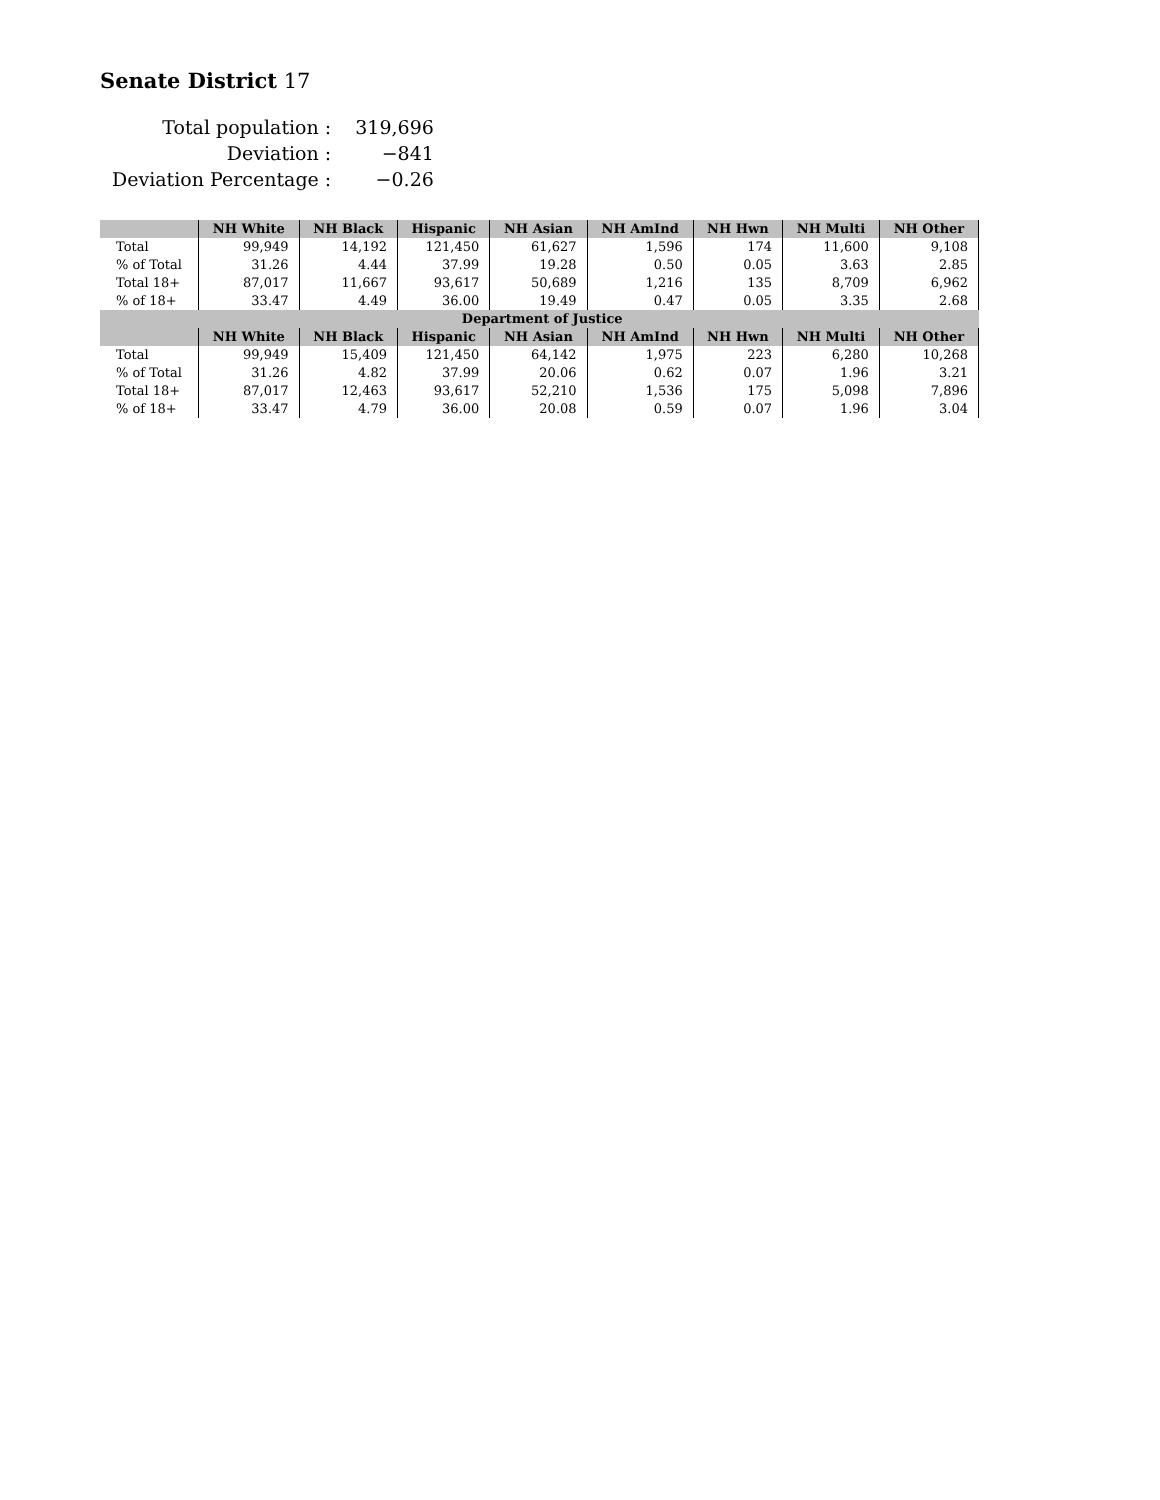Senate District 17
| Total population : | 319,696 |
| Deviation : | −841 |
| Deviation Percentage : | −0.26 |
| | NH White | NH Black | Hispanic | NH Asian | NH AmInd | NH Hwn | NH Multi | NH Other |
| --- | --- | --- | --- | --- | --- | --- | --- | --- |
| Total | 99,949 | 14,192 | 121,450 | 61,627 | 1,596 | 174 | 11,600 | 9,108 |
| % of Total | 31.26 | 4.44 | 37.99 | 19.28 | 0.50 | 0.05 | 3.63 | 2.85 |
| Total 18+ | 87,017 | 11,667 | 93,617 | 50,689 | 1,216 | 135 | 8,709 | 6,962 |
| % of 18+ | 33.47 | 4.49 | 36.00 | 19.49 | 0.47 | 0.05 | 3.35 | 2.68 |
| Department of Justice | | | | | | | | |
| | NH White | NH Black | Hispanic | NH Asian | NH AmInd | NH Hwn | NH Multi | NH Other |
| Total | 99,949 | 15,409 | 121,450 | 64,142 | 1,975 | 223 | 6,280 | 10,268 |
| % of Total | 31.26 | 4.82 | 37.99 | 20.06 | 0.62 | 0.07 | 1.96 | 3.21 |
| Total 18+ | 87,017 | 12,463 | 93,617 | 52,210 | 1,536 | 175 | 5,098 | 7,896 |
| % of 18+ | 33.47 | 4.79 | 36.00 | 20.08 | 0.59 | 0.07 | 1.96 | 3.04 |